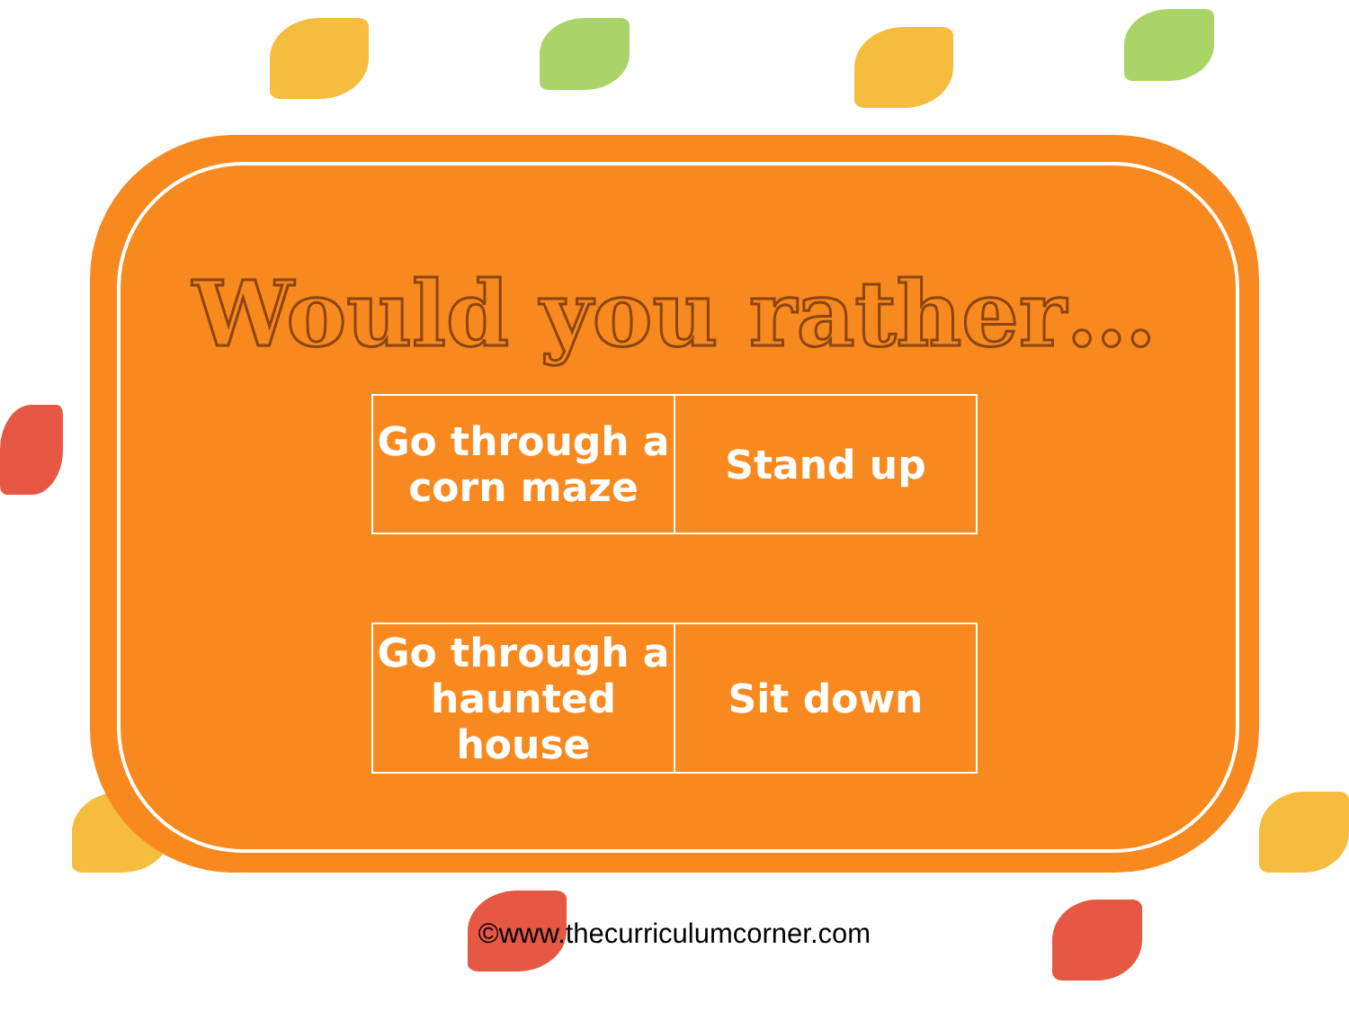Would you rather…
| Go through a corn maze | Stand up |
| Go through a haunted house | Sit down |
©www.thecurriculumcorner.com